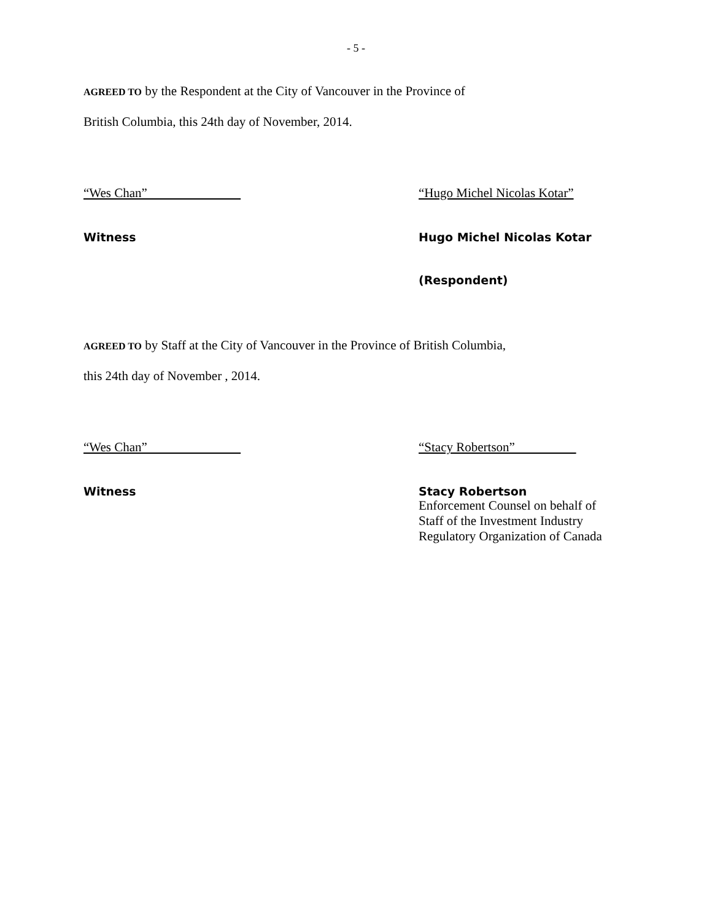- 5 -
AGREED TO by the Respondent at the City of Vancouver in the Province of
British Columbia, this 24th day of November, 2014.
“Wes Chan” “Hugo Michel Nicolas Kotar”
Witness Hugo Michel Nicolas Kotar
(Respondent)
AGREED TO by Staff at the City of Vancouver in the Province of British Columbia,
this 24th day of November , 2014.
“Wes Chan” “Stacy Robertson”
Witness Stacy Robertson
Enforcement Counsel on behalf of
Staff of the Investment Industry
Regulatory Organization of Canada